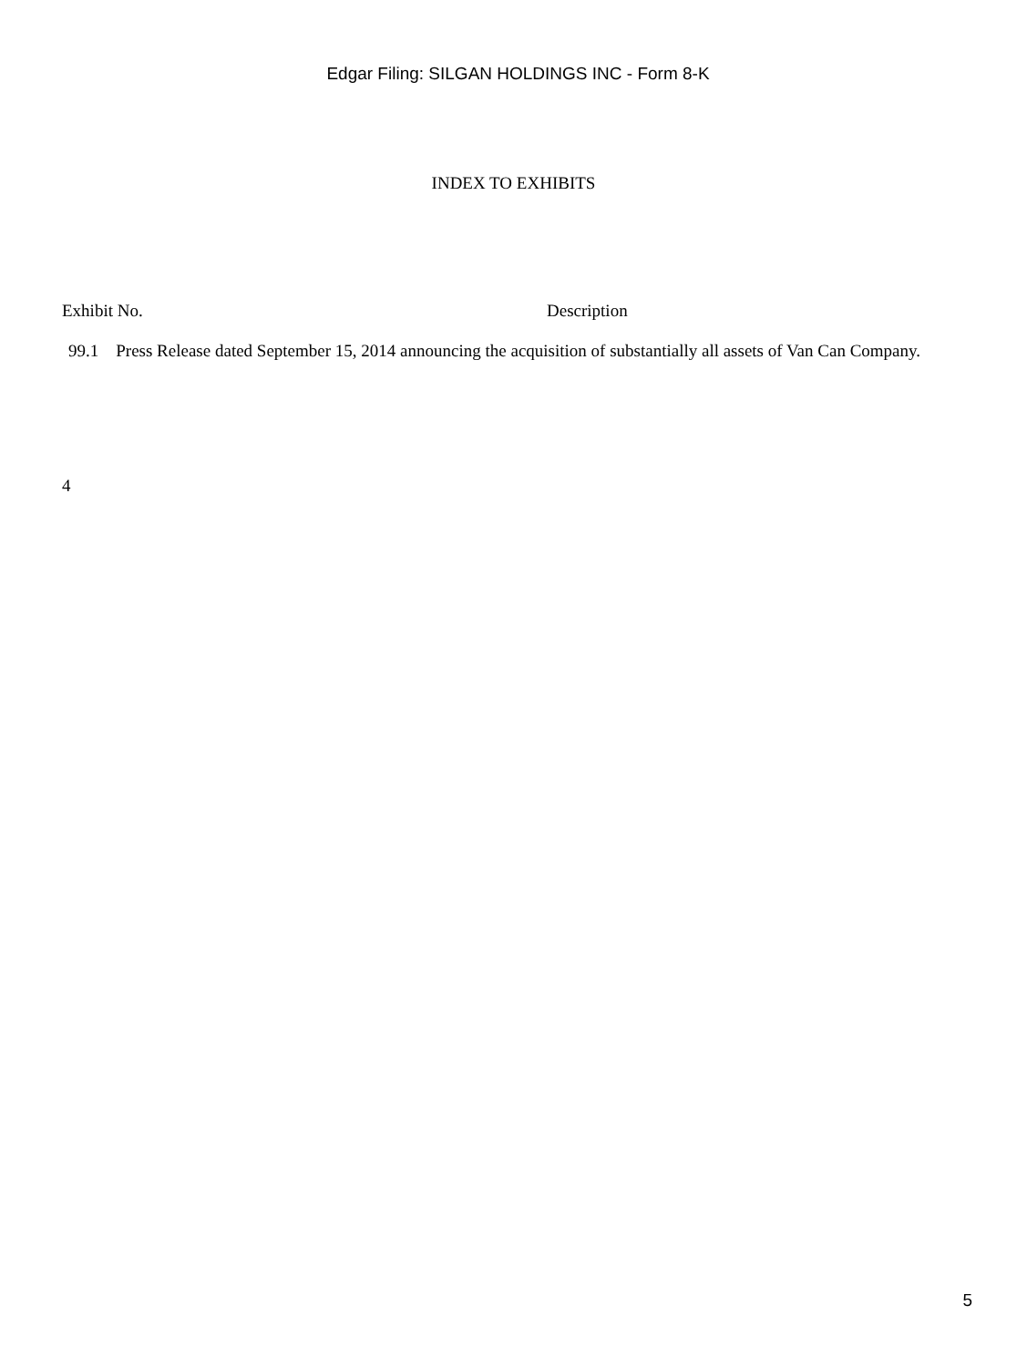Edgar Filing: SILGAN HOLDINGS INC - Form 8-K
INDEX TO EXHIBITS
Exhibit No. Description
99.1 Press Release dated September 15, 2014 announcing the acquisition of substantially all assets of Van Can Company.
4
5